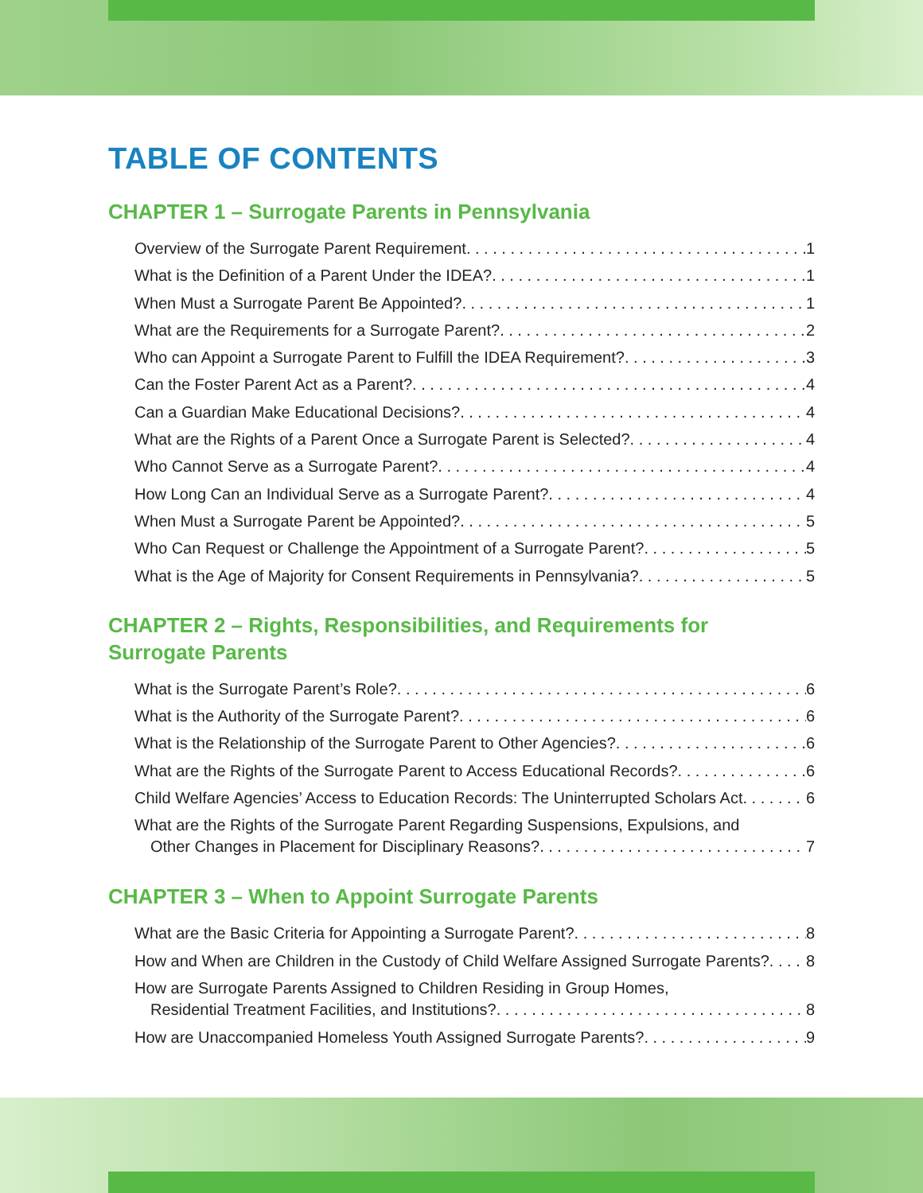TABLE OF CONTENTS
CHAPTER 1 – Surrogate Parents in Pennsylvania
Overview of the Surrogate Parent Requirement 1
What is the Definition of a Parent Under the IDEA? 1
When Must a Surrogate Parent Be Appointed? 1
What are the Requirements for a Surrogate Parent? 2
Who can Appoint a Surrogate Parent to Fulfill the IDEA Requirement? 3
Can the Foster Parent Act as a Parent? 4
Can a Guardian Make Educational Decisions? 4
What are the Rights of a Parent Once a Surrogate Parent is Selected? 4
Who Cannot Serve as a Surrogate Parent? 4
How Long Can an Individual Serve as a Surrogate Parent? 4
When Must a Surrogate Parent be Appointed? 5
Who Can Request or Challenge the Appointment of a Surrogate Parent? 5
What is the Age of Majority for Consent Requirements in Pennsylvania? 5
CHAPTER 2 – Rights, Responsibilities, and Requirements for
Surrogate Parents
What is the Surrogate Parent’s Role? 6
What is the Authority of the Surrogate Parent? 6
What is the Relationship of the Surrogate Parent to Other Agencies? 6
What are the Rights of the Surrogate Parent to Access Educational Records? 6
Child Welfare Agencies’ Access to Education Records: The Uninterrupted Scholars Act 6
What are the Rights of the Surrogate Parent Regarding Suspensions, Expulsions, and
Other Changes in Placement for Disciplinary Reasons? 7
CHAPTER 3 – When to Appoint Surrogate Parents
What are the Basic Criteria for Appointing a Surrogate Parent? 8
How and When are Children in the Custody of Child Welfare Assigned Surrogate Parents? 8
How are Surrogate Parents Assigned to Children Residing in Group Homes,
Residential Treatment Facilities, and Institutions? 8
How are Unaccompanied Homeless Youth Assigned Surrogate Parents? 9